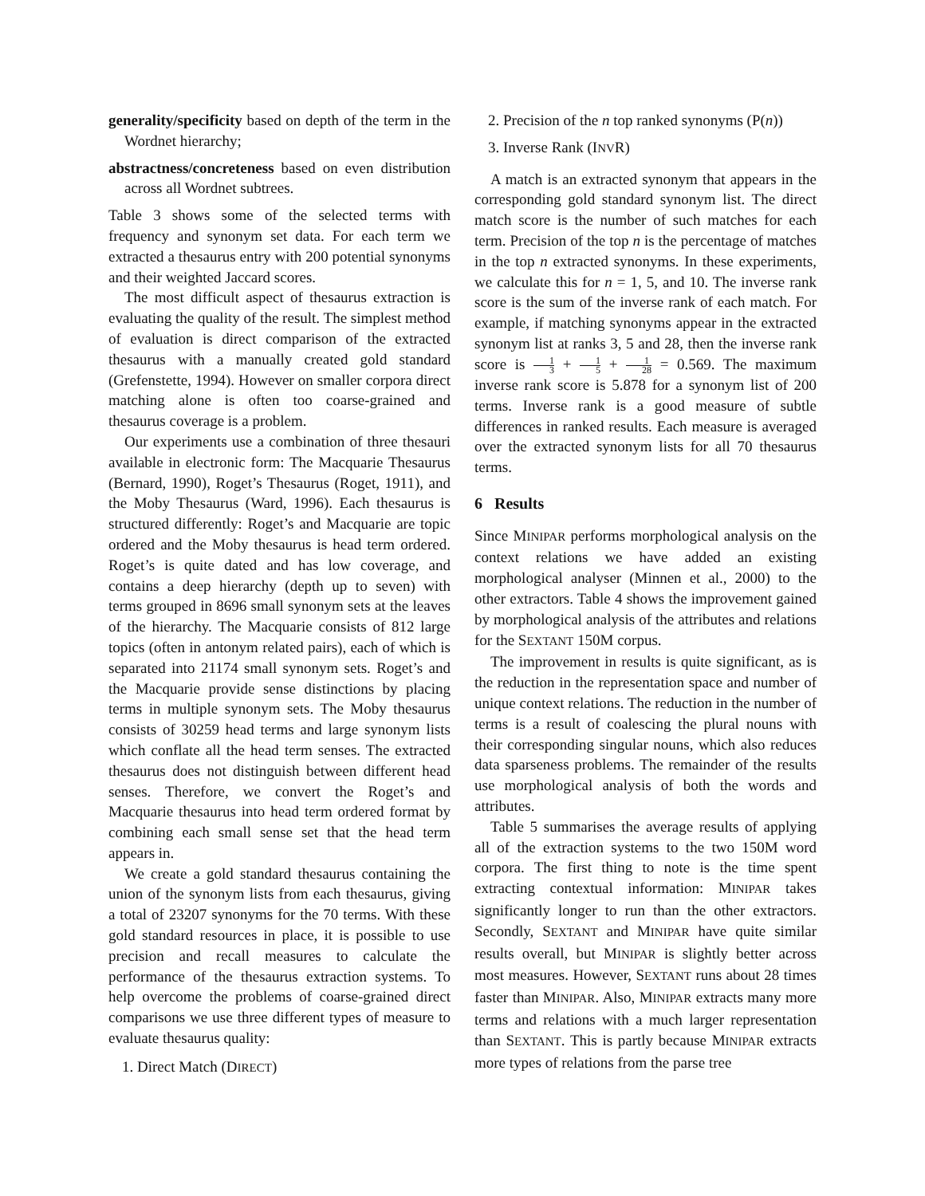generality/specificity based on depth of the term in the Wordnet hierarchy;
abstractness/concreteness based on even distribution across all Wordnet subtrees.
Table 3 shows some of the selected terms with frequency and synonym set data. For each term we extracted a thesaurus entry with 200 potential synonyms and their weighted Jaccard scores.
The most difficult aspect of thesaurus extraction is evaluating the quality of the result. The simplest method of evaluation is direct comparison of the extracted thesaurus with a manually created gold standard (Grefenstette, 1994). However on smaller corpora direct matching alone is often too coarse-grained and thesaurus coverage is a problem.
Our experiments use a combination of three thesauri available in electronic form: The Macquarie Thesaurus (Bernard, 1990), Roget’s Thesaurus (Roget, 1911), and the Moby Thesaurus (Ward, 1996). Each thesaurus is structured differently: Roget’s and Macquarie are topic ordered and the Moby thesaurus is head term ordered. Roget’s is quite dated and has low coverage, and contains a deep hierarchy (depth up to seven) with terms grouped in 8696 small synonym sets at the leaves of the hierarchy. The Macquarie consists of 812 large topics (often in antonym related pairs), each of which is separated into 21174 small synonym sets. Roget’s and the Macquarie provide sense distinctions by placing terms in multiple synonym sets. The Moby thesaurus consists of 30259 head terms and large synonym lists which conflate all the head term senses. The extracted thesaurus does not distinguish between different head senses. Therefore, we convert the Roget’s and Macquarie thesaurus into head term ordered format by combining each small sense set that the head term appears in.
We create a gold standard thesaurus containing the union of the synonym lists from each thesaurus, giving a total of 23207 synonyms for the 70 terms. With these gold standard resources in place, it is possible to use precision and recall measures to calculate the performance of the thesaurus extraction systems. To help overcome the problems of coarse-grained direct comparisons we use three different types of measure to evaluate thesaurus quality:
1. Direct Match (DIRECT)
2. Precision of the n top ranked synonyms (P(n))
3. Inverse Rank (INVR)
A match is an extracted synonym that appears in the corresponding gold standard synonym list. The direct match score is the number of such matches for each term. Precision of the top n is the percentage of matches in the top n extracted synonyms. In these experiments, we calculate this for n = 1, 5, and 10. The inverse rank score is the sum of the inverse rank of each match. For example, if matching synonyms appear in the extracted synonym list at ranks 3, 5 and 28, then the inverse rank score is 1 3 + 1 5 + 1 28 = 0.569. The maximum inverse rank score is 5.878 for a synonym list of 200 terms. Inverse rank is a good measure of subtle differences in ranked results. Each measure is averaged over the extracted synonym lists for all 70 thesaurus terms.
6 Results
Since MINIPAR performs morphological analysis on the context relations we have added an existing morphological analyser (Minnen et al., 2000) to the other extractors. Table 4 shows the improvement gained by morphological analysis of the attributes and relations for the SEXTANT 150M corpus.
The improvement in results is quite significant, as is the reduction in the representation space and number of unique context relations. The reduction in the number of terms is a result of coalescing the plural nouns with their corresponding singular nouns, which also reduces data sparseness problems. The remainder of the results use morphological analysis of both the words and attributes.
Table 5 summarises the average results of applying all of the extraction systems to the two 150M word corpora. The first thing to note is the time spent extracting contextual information: MINIPAR takes significantly longer to run than the other extractors. Secondly, SEXTANT and MINIPAR have quite similar results overall, but MINIPAR is slightly better across most measures. However, SEXTANT runs about 28 times faster than MINIPAR. Also, MINIPAR extracts many more terms and relations with a much larger representation than SEXTANT. This is partly because MINIPAR extracts more types of relations from the parse tree